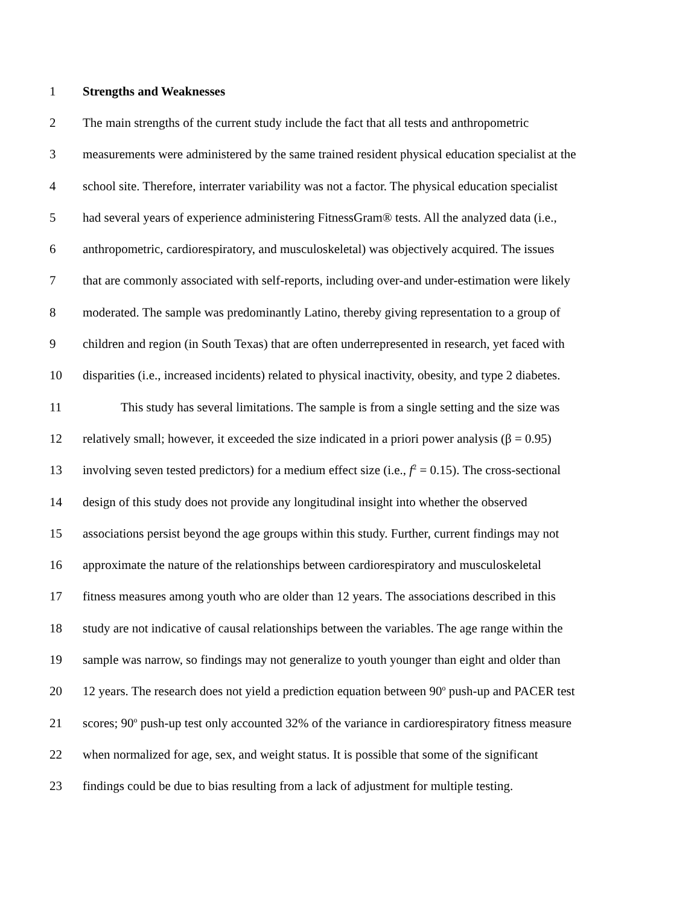1 Strengths and Weaknesses
2 The main strengths of the current study include the fact that all tests and anthropometric
3 measurements were administered by the same trained resident physical education specialist at the
4 school site. Therefore, interrater variability was not a factor. The physical education specialist
5 had several years of experience administering FitnessGram® tests. All the analyzed data (i.e.,
6 anthropometric, cardiorespiratory, and musculoskeletal) was objectively acquired. The issues
7 that are commonly associated with self-reports, including over-and under-estimation were likely
8 moderated. The sample was predominantly Latino, thereby giving representation to a group of
9 children and region (in South Texas) that are often underrepresented in research, yet faced with
10 disparities (i.e., increased incidents) related to physical inactivity, obesity, and type 2 diabetes.
11 This study has several limitations. The sample is from a single setting and the size was
12 relatively small; however, it exceeded the size indicated in a priori power analysis (β = 0.95)
13 involving seven tested predictors) for a medium effect size (i.e., f<sup>2</sup> = 0.15). The cross-sectional
14 design of this study does not provide any longitudinal insight into whether the observed
15 associations persist beyond the age groups within this study. Further, current findings may not
16 approximate the nature of the relationships between cardiorespiratory and musculoskeletal
17 fitness measures among youth who are older than 12 years. The associations described in this
18 study are not indicative of causal relationships between the variables. The age range within the
19 sample was narrow, so findings may not generalize to youth younger than eight and older than
20 12 years. The research does not yield a prediction equation between 90<sup>o</sup> push-up and PACER test
21 scores; 90<sup>o</sup> push-up test only accounted 32% of the variance in cardiorespiratory fitness measure
22 when normalized for age, sex, and weight status. It is possible that some of the significant
23 findings could be due to bias resulting from a lack of adjustment for multiple testing.